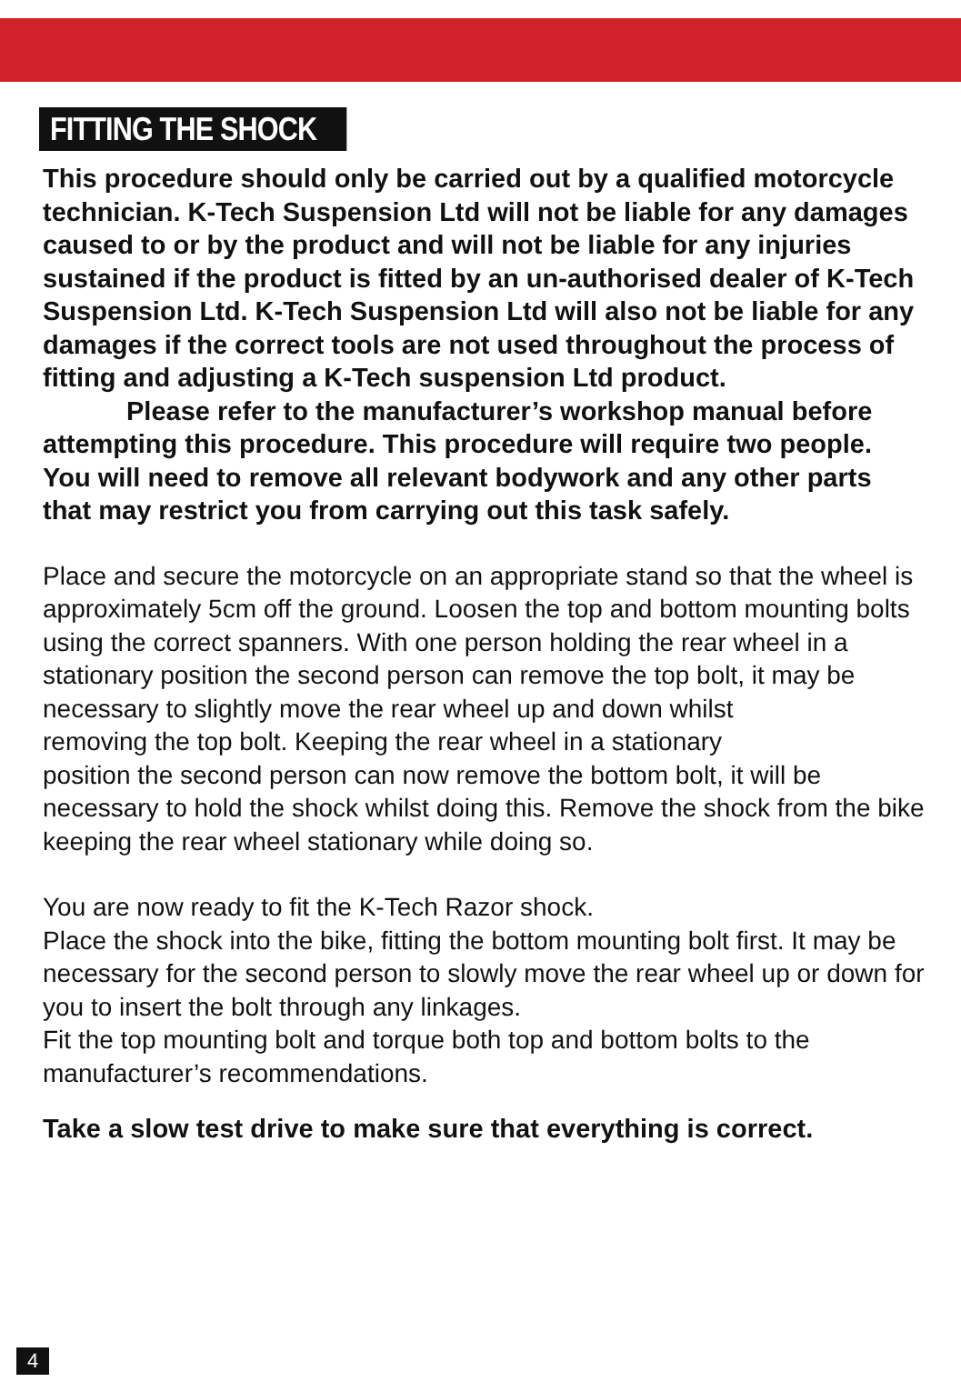FITTING THE SHOCK
This procedure should only be carried out by a qualified motorcycle technician. K-Tech Suspension Ltd will not be liable for any damages caused to or by the product and will not be liable for any injuries sustained if the product is fitted by an un-authorised dealer of K-Tech Suspension Ltd. K-Tech Suspension Ltd will also not be liable for any damages if the correct tools are not used throughout the process of fitting and adjusting a K-Tech suspension Ltd product.
Please refer to the manufacturer’s workshop manual before attempting this procedure. This procedure will require two people. You will need to remove all relevant bodywork and any other parts that may restrict you from carrying out this task safely.
Place and secure the motorcycle on an appropriate stand so that the wheel is approximately 5cm off the ground. Loosen the top and bottom mounting bolts using the correct spanners. With one person holding the rear wheel in a stationary position the second person can remove the top bolt, it may be necessary to slightly move the rear wheel up and down whilst
removing the top bolt. Keeping the rear wheel in a stationary
position the second person can now remove the bottom bolt, it will be necessary to hold the shock whilst doing this. Remove the shock from the bike keeping the rear wheel stationary while doing so.
You are now ready to fit the K-Tech Razor shock.
Place the shock into the bike, fitting the bottom mounting bolt first. It may be necessary for the second person to slowly move the rear wheel up or down for you to insert the bolt through any linkages.
Fit the top mounting bolt and torque both top and bottom bolts to the manufacturer’s recommendations.
Take a slow test drive to make sure that everything is correct.
4